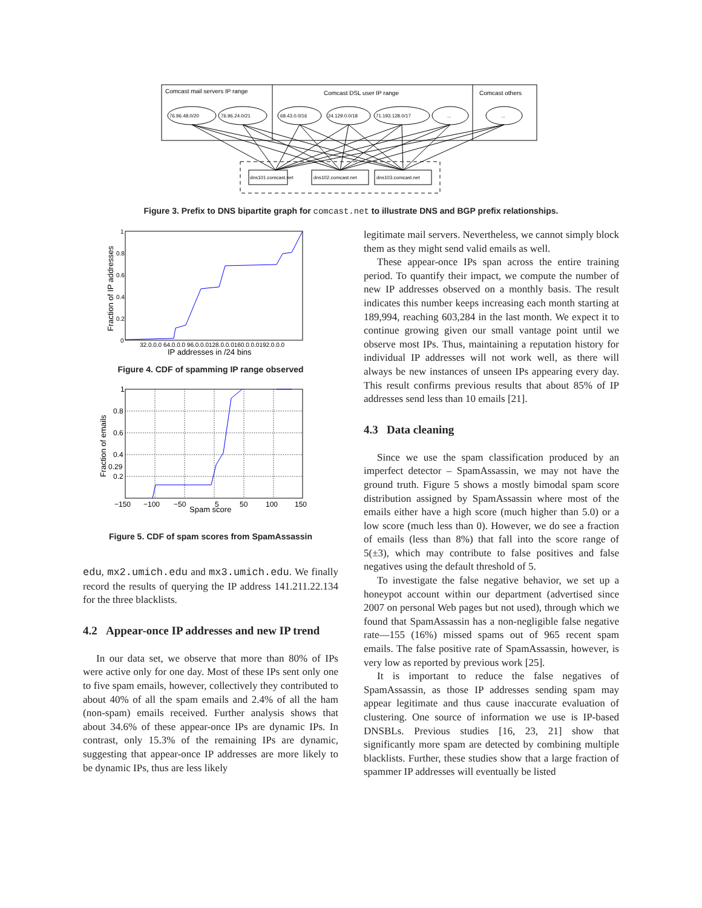Comcast mail servers IP range
Comcast DSL user IP range
Comcast others
76.96.48.0/20
76.96.24.0/21
68.43.0.0/16
24.129.0.0/18
71.193.128.0/17
...
...
dns101.comcast.net
dns102.comcast.net
dns103.comcast.net
Figure 3. Prefix to DNS bipartite graph for comcast.net to illustrate DNS and BGP prefix relationships.
1
0.8
0.6
0.4
0.2
0
32.0.0.0 64.0.0.0 96.0.0.0128.0.0.0160.0.0.0192.0.0.0
IP addresses in /24 bins
Fraction of IP addresses
Figure 4. CDF of spamming IP range observed
1
0.8
0.6
0.4
0.29
0.2
−150
−100
−50
5
50
100
150
Spam score
Fraction of emails
Figure 5. CDF of spam scores from SpamAssassin
edu, mx2.umich.edu and mx3.umich.edu. We finally record the results of querying the IP address 141.211.22.134 for the three blacklists.
4.2 Appear-once IP addresses and new IP trend
In our data set, we observe that more than 80% of IPs were active only for one day. Most of these IPs sent only one to five spam emails, however, collectively they contributed to about 40% of all the spam emails and 2.4% of all the ham (non-spam) emails received. Further analysis shows that about 34.6% of these appear-once IPs are dynamic IPs. In contrast, only 15.3% of the remaining IPs are dynamic, suggesting that appear-once IP addresses are more likely to be dynamic IPs, thus are less likely
legitimate mail servers. Nevertheless, we cannot simply block them as they might send valid emails as well.
These appear-once IPs span across the entire training period. To quantify their impact, we compute the number of new IP addresses observed on a monthly basis. The result indicates this number keeps increasing each month starting at 189,994, reaching 603,284 in the last month. We expect it to continue growing given our small vantage point until we observe most IPs. Thus, maintaining a reputation history for individual IP addresses will not work well, as there will always be new instances of unseen IPs appearing every day. This result confirms previous results that about 85% of IP addresses send less than 10 emails [21].
4.3 Data cleaning
Since we use the spam classification produced by an imperfect detector – SpamAssassin, we may not have the ground truth. Figure 5 shows a mostly bimodal spam score distribution assigned by SpamAssassin where most of the emails either have a high score (much higher than 5.0) or a low score (much less than 0). However, we do see a fraction of emails (less than 8%) that fall into the score range of 5(±3), which may contribute to false positives and false negatives using the default threshold of 5.
To investigate the false negative behavior, we set up a honeypot account within our department (advertised since 2007 on personal Web pages but not used), through which we found that SpamAssassin has a non-negligible false negative rate—155 (16%) missed spams out of 965 recent spam emails. The false positive rate of SpamAssassin, however, is very low as reported by previous work [25].
It is important to reduce the false negatives of SpamAssassin, as those IP addresses sending spam may appear legitimate and thus cause inaccurate evaluation of clustering. One source of information we use is IP-based DNSBLs. Previous studies [16, 23, 21] show that significantly more spam are detected by combining multiple blacklists. Further, these studies show that a large fraction of spammer IP addresses will eventually be listed